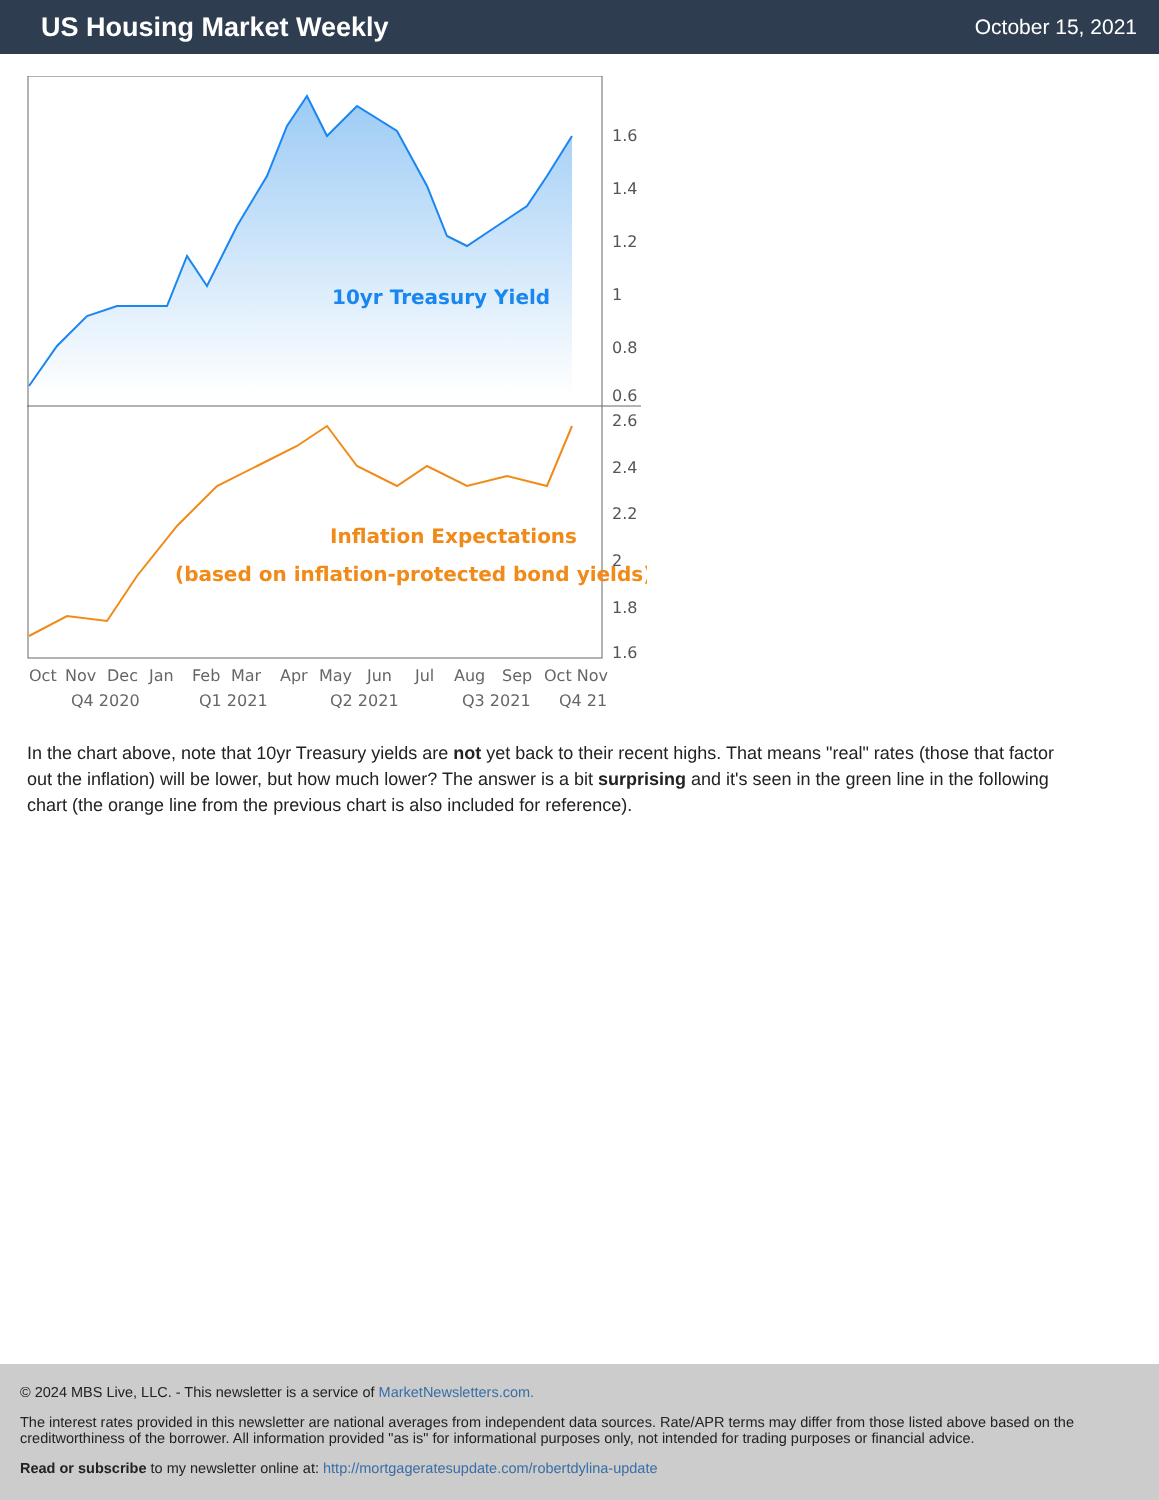US Housing Market Weekly
October 15, 2021
10yr Treasury Yield
Inflation Expectations
(based on inflation-protected bond yields)
1.6
1.4
1.2
1
0.8
0.6
2.6
2.4
2.2
2
1.8
1.6
Oct
Nov
Dec
Jan
Feb
Mar
Apr
May
Jun
Jul
Aug
Sep
Oct Nov
Q4 2020
Q1 2021
Q2 2021
Q3 2021
Q4 21
In the chart above, note that 10yr Treasury yields are not yet back to their recent highs. That means "real" rates (those that factor out the inflation) will be lower, but how much lower? The answer is a bit surprising and it's seen in the green line in the following chart (the orange line from the previous chart is also included for reference).
© 2024 MBS Live, LLC. - This newsletter is a service of MarketNewsletters.com.
The interest rates provided in this newsletter are national averages from independent data sources. Rate/APR terms may differ from those listed above based on the creditworthiness of the borrower. All information provided "as is" for informational purposes only, not intended for trading purposes or financial advice.
Read or subscribe to my newsletter online at: http://mortgageratesupdate.com/robertdylina-update